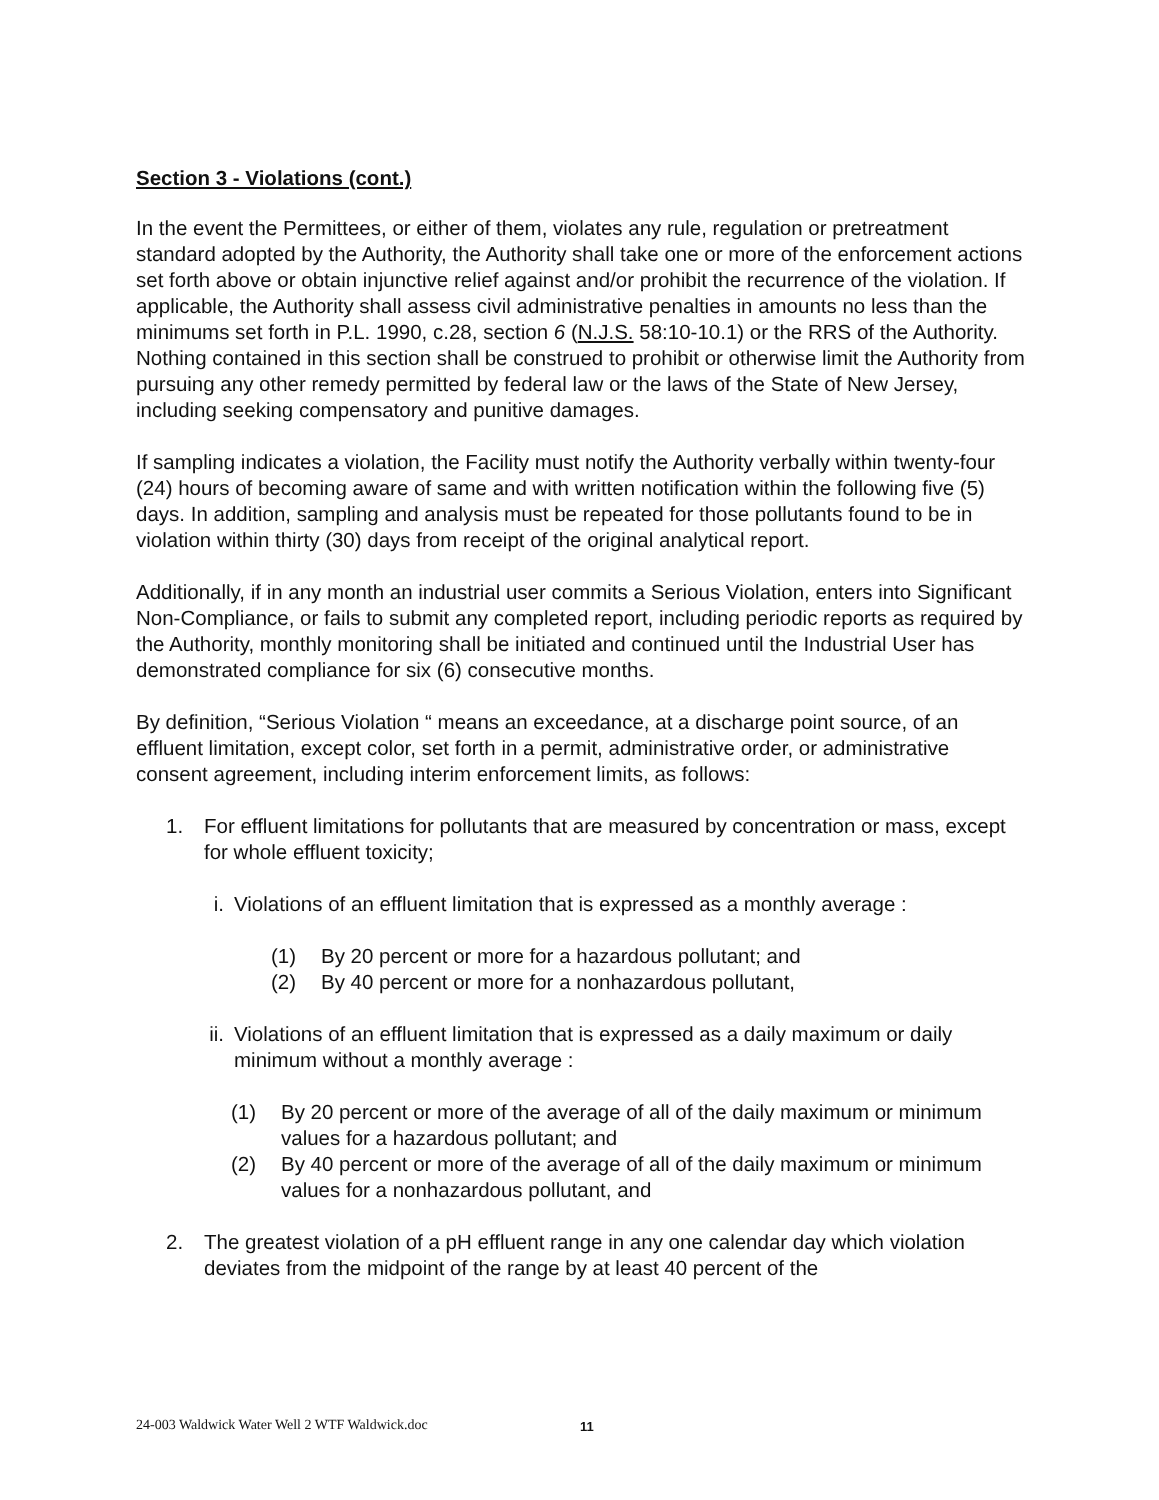Section 3 - Violations (cont.)
In the event the Permittees, or either of them, violates any rule, regulation or pretreatment standard adopted by the Authority, the Authority shall take one or more of the enforcement actions set forth above or obtain injunctive relief against and/or prohibit the recurrence of the violation. If applicable, the Authority shall assess civil administrative penalties in amounts no less than the minimums set forth in P.L. 1990, c.28, section 6 (N.J.S. 58:10-10.1) or the RRS of the Authority. Nothing contained in this section shall be construed to prohibit or otherwise limit the Authority from pursuing any other remedy permitted by federal law or the laws of the State of New Jersey, including seeking compensatory and punitive damages.
If sampling indicates a violation, the Facility must notify the Authority verbally within twenty-four (24) hours of becoming aware of same and with written notification within the following five (5) days. In addition, sampling and analysis must be repeated for those pollutants found to be in violation within thirty (30) days from receipt of the original analytical report.
Additionally, if in any month an industrial user commits a Serious Violation, enters into Significant Non-Compliance, or fails to submit any completed report, including periodic reports as required by the Authority, monthly monitoring shall be initiated and continued until the Industrial User has demonstrated compliance for six (6) consecutive months.
By definition, “Serious Violation “ means an exceedance, at a discharge point source, of an effluent limitation, except color, set forth in a permit, administrative order, or administrative consent agreement, including interim enforcement limits, as follows:
1. For effluent limitations for pollutants that are measured by concentration or mass, except for whole effluent toxicity;
i. Violations of an effluent limitation that is expressed as a monthly average :
(1) By 20 percent or more for a hazardous pollutant; and
(2) By 40 percent or more for a nonhazardous pollutant,
ii. Violations of an effluent limitation that is expressed as a daily maximum or daily minimum without a monthly average :
(1) By 20 percent or more of the average of all of the daily maximum or minimum values for a hazardous pollutant; and
(2) By 40 percent or more of the average of all of the daily maximum or minimum values for a nonhazardous pollutant, and
2. The greatest violation of a pH effluent range in any one calendar day which violation deviates from the midpoint of the range by at least 40 percent of the
24-003 Waldwick Water Well 2 WTF Waldwick.doc
11